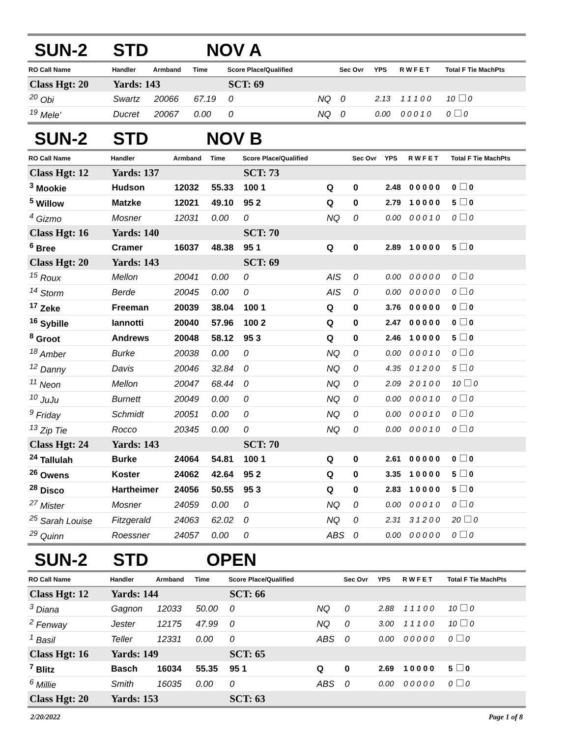SUN-2 STD NOV A
| RO Call Name | Handler | Armband | Time | Score Place/Qualified | | Sec Ovr | YPS | R W F E T | Total F Tie MachPts |
| --- | --- | --- | --- | --- | --- | --- | --- | --- | --- |
| Class Hgt: 20 | Yards: 143 | | | SCT: 69 | | | | | |
| <sup>20</sup> Obi | Swartz | 20066 | 67.19 | 0 | NQ | 0 | 2.13 | 1 1 1 0 0 | 10 0 |
| <sup>19</sup> Mele' | Ducret | 20067 | 0.00 | 0 | NQ | 0 | 0.00 | 0 0 0 1 0 | 0 0 |
SUN-2 STD NOV B
| RO Call Name | Handler | Armband | Time | Score Place/Qualified | | Sec Ovr | YPS | R W F E T | Total F Tie MachPts |
| --- | --- | --- | --- | --- | --- | --- | --- | --- | --- |
| Class Hgt: 12 | Yards: 137 | | | SCT: 73 | | | | | |
| <sup>3</sup> Mookie | Hudson | 12032 | 55.33 | 100 1 | Q | 0 | 2.48 | 0 0 0 0 0 | 0 0 |
| <sup>5</sup> Willow | Matzke | 12021 | 49.10 | 95 2 | Q | 0 | 2.79 | 1 0 0 0 0 | 5 0 |
| <sup>4</sup> Gizmo | Mosner | 12031 | 0.00 | 0 | NQ | 0 | 0.00 | 0 0 0 1 0 | 0 0 |
| Class Hgt: 16 | Yards: 140 | | | SCT: 70 | | | | | |
| <sup>6</sup> Bree | Cramer | 16037 | 48.38 | 95 1 | Q | 0 | 2.89 | 1 0 0 0 0 | 5 0 |
| Class Hgt: 20 | Yards: 143 | | | SCT: 69 | | | | | |
| <sup>15</sup> Roux | Mellon | 20041 | 0.00 | 0 | AIS | 0 | 0.00 | 0 0 0 0 0 | 0 0 |
| <sup>14</sup> Storm | Berde | 20045 | 0.00 | 0 | AIS | 0 | 0.00 | 0 0 0 0 0 | 0 0 |
| <sup>17</sup> Zeke | Freeman | 20039 | 38.04 | 100 1 | Q | 0 | 3.76 | 0 0 0 0 0 | 0 0 |
| <sup>16</sup> Sybille | Iannotti | 20040 | 57.96 | 100 2 | Q | 0 | 2.47 | 0 0 0 0 0 | 0 0 |
| <sup>8</sup> Groot | Andrews | 20048 | 58.12 | 95 3 | Q | 0 | 2.46 | 1 0 0 0 0 | 5 0 |
| <sup>18</sup> Amber | Burke | 20038 | 0.00 | 0 | NQ | 0 | 0.00 | 0 0 0 1 0 | 0 0 |
| <sup>12</sup> Danny | Davis | 20046 | 32.84 | 0 | NQ | 0 | 4.35 | 0 1 2 0 0 | 5 0 |
| <sup>11</sup> Neon | Mellon | 20047 | 68.44 | 0 | NQ | 0 | 2.09 | 2 0 1 0 0 | 10 0 |
| <sup>10</sup> JuJu | Burnett | 20049 | 0.00 | 0 | NQ | 0 | 0.00 | 0 0 0 1 0 | 0 0 |
| <sup>9</sup> Friday | Schmidt | 20051 | 0.00 | 0 | NQ | 0 | 0.00 | 0 0 0 1 0 | 0 0 |
| <sup>13</sup> Zip Tie | Rocco | 20345 | 0.00 | 0 | NQ | 0 | 0.00 | 0 0 0 1 0 | 0 0 |
| Class Hgt: 24 | Yards: 143 | | | SCT: 70 | | | | | |
| <sup>24</sup> Tallulah | Burke | 24064 | 54.81 | 100 1 | Q | 0 | 2.61 | 0 0 0 0 0 | 0 0 |
| <sup>26</sup> Owens | Koster | 24062 | 42.64 | 95 2 | Q | 0 | 3.35 | 1 0 0 0 0 | 5 0 |
| <sup>28</sup> Disco | Hartheimer | 24056 | 50.55 | 95 3 | Q | 0 | 2.83 | 1 0 0 0 0 | 5 0 |
| <sup>27</sup> Mister | Mosner | 24059 | 0.00 | 0 | NQ | 0 | 0.00 | 0 0 0 1 0 | 0 0 |
| <sup>25</sup> Sarah Louise | Fitzgerald | 24063 | 62.02 | 0 | NQ | 0 | 2.31 | 3 1 2 0 0 | 20 0 |
| <sup>29</sup> Quinn | Roessner | 24057 | 0.00 | 0 | ABS | 0 | 0.00 | 0 0 0 0 0 | 0 0 |
SUN-2 STD OPEN
| RO Call Name | Handler | Armband | Time | Score Place/Qualified | | Sec Ovr | YPS | R W F E T | Total F Tie MachPts |
| --- | --- | --- | --- | --- | --- | --- | --- | --- | --- |
| Class Hgt: 12 | Yards: 144 | | | SCT: 66 | | | | | |
| <sup>3</sup> Diana | Gagnon | 12033 | 50.00 | 0 | NQ | 0 | 2.88 | 1 1 1 0 0 | 10 0 |
| <sup>2</sup> Fenway | Jester | 12175 | 47.99 | 0 | NQ | 0 | 3.00 | 1 1 1 0 0 | 10 0 |
| <sup>1</sup> Basil | Teller | 12331 | 0.00 | 0 | ABS | 0 | 0.00 | 0 0 0 0 0 | 0 0 |
| Class Hgt: 16 | Yards: 149 | | | SCT: 65 | | | | | |
| <sup>7</sup> Blitz | Basch | 16034 | 55.35 | 95 1 | Q | 0 | 2.69 | 1 0 0 0 0 | 5 0 |
| <sup>6</sup> Millie | Smith | 16035 | 0.00 | 0 | ABS | 0 | 0.00 | 0 0 0 0 0 | 0 0 |
| Class Hgt: 20 | Yards: 153 | | | SCT: 63 | | | | | |
2/20/2022 Page 1 of 8